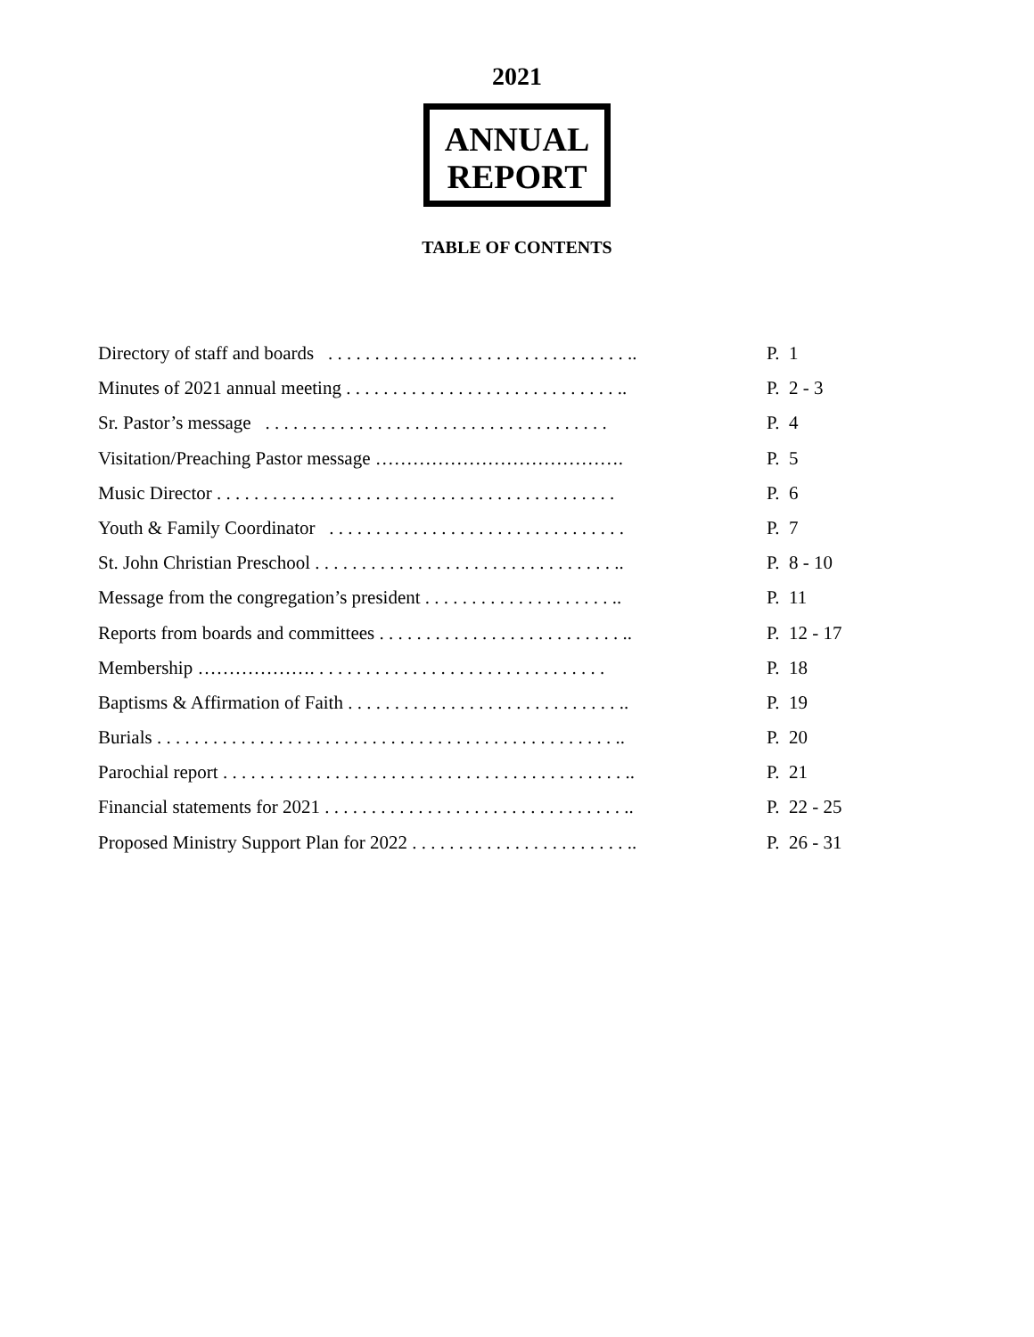2021
ANNUAL
REPORT
TABLE OF CONTENTS
Directory of staff and boards . . . . . . . . . . . . . . . . . . . . . . . . . . . . . . . . .. P. 1
Minutes of 2021 annual meeting . . . . . . . . . . . . . . . . . . . . . . . . . . . . . .. P. 2 - 3
Sr. Pastor’s message . . . . . . . . . . . . . . . . . . . . . . . . . . . . . . . . . . . . . P. 4
Visitation/Preaching Pastor message …………………………………. P. 5
Music Director . . . . . . . . . . . . . . . . . . . . . . . . . . . . . . . . . . . . . . . . . . . P. 6
Youth & Family Coordinator . . . . . . . . . . . . . . . . . . . . . . . . . . . . . . . . P. 7
St. John Christian Preschool . . . . . . . . . . . . . . . . . . . . . . . . . . . . . . . . .. P. 8 - 10
Message from the congregation’s president . . . . . . . . . . . . . . . . . . . . .. P. 11
Reports from boards and committees . . . . . . . . . . . . . . . . . . . . . . . . . . .. P. 12 - 17
Membership ………………. . . . . . . . . . . . . . . . . . . . . . . . . . . . . . . . P. 18
Baptisms & Affirmation of Faith . . . . . . . . . . . . . . . . . . . . . . . . . . . . . .. P. 19
Burials . . . . . . . . . . . . . . . . . . . . . . . . . . . . . . . . . . . . . . . . . . . . . . . . . .. P. 20
Parochial report . . . . . . . . . . . . . . . . . . . . . . . . . . . . . . . . . . . . . . . . . . . .. P. 21
Financial statements for 2021 . . . . . . . . . . . . . . . . . . . . . . . . . . . . . . . . .. P. 22 - 25
Proposed Ministry Support Plan for 2022 . . . . . . . . . . . . . . . . . . . . . . . .. P. 26 - 31